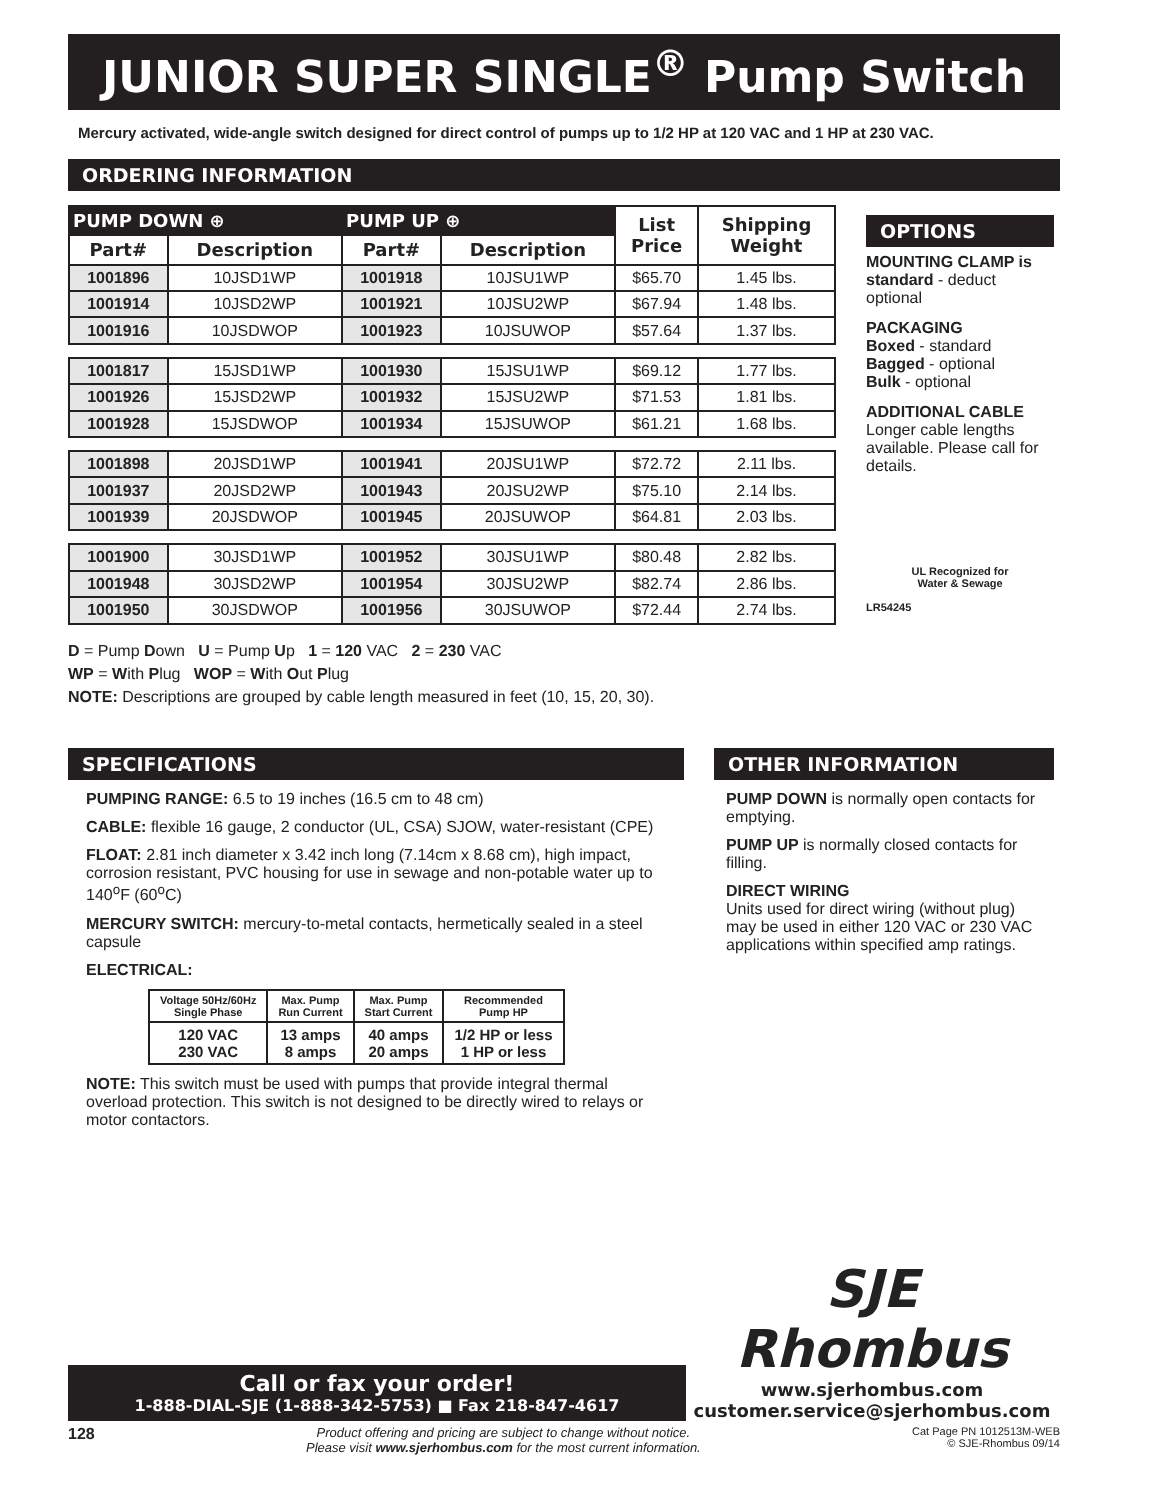JUNIOR SUPER SINGLE<sup>®</sup> Pump Switch
Mercury activated, wide-angle switch designed for direct control of pumps up to 1/2 HP at 120 VAC and 1 HP at 230 VAC.
ORDERING INFORMATION
| PUMP DOWN ⊕ | | PUMP UP ⊕ | | List Price | Shipping Weight |
| --- | --- | --- | --- | --- | --- |
| Part# | Description | Part# | Description | | |
| 1001896 | 10JSD1WP | 1001918 | 10JSU1WP | $65.70 | 1.45 lbs. |
| 1001914 | 10JSD2WP | 1001921 | 10JSU2WP | $67.94 | 1.48 lbs. |
| 1001916 | 10JSDWOP | 1001923 | 10JSUWOP | $57.64 | 1.37 lbs. |
| 1001817 | 15JSD1WP | 1001930 | 15JSU1WP | $69.12 | 1.77 lbs. |
| 1001926 | 15JSD2WP | 1001932 | 15JSU2WP | $71.53 | 1.81 lbs. |
| 1001928 | 15JSDWOP | 1001934 | 15JSUWOP | $61.21 | 1.68 lbs. |
| 1001898 | 20JSD1WP | 1001941 | 20JSU1WP | $72.72 | 2.11 lbs. |
| 1001937 | 20JSD2WP | 1001943 | 20JSU2WP | $75.10 | 2.14 lbs. |
| 1001939 | 20JSDWOP | 1001945 | 20JSUWOP | $64.81 | 2.03 lbs. |
| 1001900 | 30JSD1WP | 1001952 | 30JSU1WP | $80.48 | 2.82 lbs. |
| 1001948 | 30JSD2WP | 1001954 | 30JSU2WP | $82.74 | 2.86 lbs. |
| 1001950 | 30JSDWOP | 1001956 | 30JSUWOP | $72.44 | 2.74 lbs. |
OPTIONS
MOUNTING CLAMP is standard - deduct optional
PACKAGING
Boxed - standard
Bagged - optional
Bulk - optional
ADDITIONAL CABLE
Longer cable lengths available. Please call for details.
UL Recognized for
Water & Sewage
LR54245
D = Pump Down U = Pump Up 1 = 120 VAC 2 = 230 VAC
WP = With Plug WOP = With Out Plug
NOTE: Descriptions are grouped by cable length measured in feet (10, 15, 20, 30).
SPECIFICATIONS
PUMPING RANGE: 6.5 to 19 inches (16.5 cm to 48 cm)
CABLE: flexible 16 gauge, 2 conductor (UL, CSA) SJOW, water-resistant (CPE)
FLOAT: 2.81 inch diameter x 3.42 inch long (7.14cm x 8.68 cm), high impact, corrosion resistant, PVC housing for use in sewage and non-potable water up to 140<sup>o</sup>F (60<sup>o</sup>C)
MERCURY SWITCH: mercury-to-metal contacts, hermetically sealed in a steel capsule
ELECTRICAL:
| Voltage 50Hz/60Hz Single Phase | Max. Pump Run Current | Max. Pump Start Current | Recommended Pump HP |
| --- | --- | --- | --- |
| 120 VAC 230 VAC | 13 amps 8 amps | 40 amps 20 amps | 1/2 HP or less 1 HP or less |
NOTE: This switch must be used with pumps that provide integral thermal overload protection. This switch is not designed to be directly wired to relays or motor contactors.
OTHER INFORMATION
PUMP DOWN is normally open contacts for emptying.
PUMP UP is normally closed contacts for filling.
DIRECT WIRING
Units used for direct wiring (without plug) may be used in either 120 VAC or 230 VAC applications within specified amp ratings.
Call or fax your order!
1-888-DIAL-SJE (1-888-342-5753) ■ Fax 218-847-4617
SJE
Rhombus
www.sjerhombus.com
customer.service@sjerhombus.com
128 Product offering and pricing are subject to change without notice.
Please visit www.sjerhombus.com for the most current information. Cat Page PN 1012513M-WEB
© SJE-Rhombus 09/14